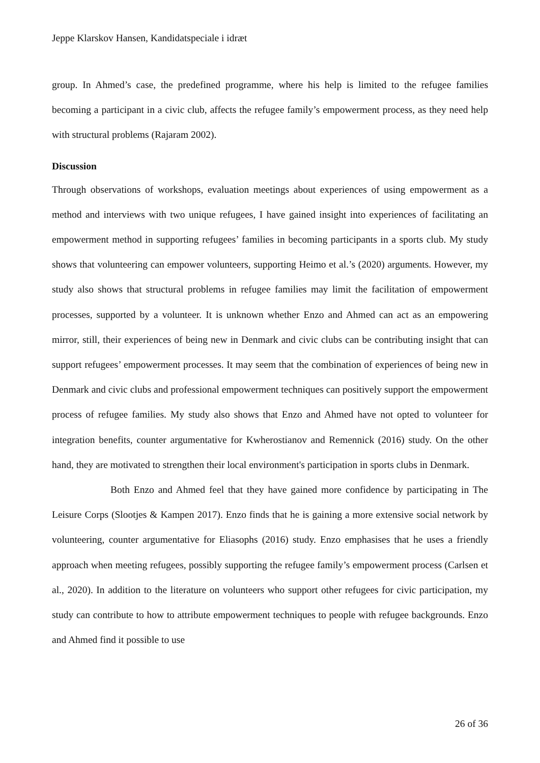Jeppe Klarskov Hansen, Kandidatspeciale i idræt
group. In Ahmed’s case, the predefined programme, where his help is limited to the refugee families becoming a participant in a civic club, affects the refugee family’s empowerment process, as they need help with structural problems (Rajaram 2002).
Discussion
Through observations of workshops, evaluation meetings about experiences of using empowerment as a method and interviews with two unique refugees, I have gained insight into experiences of facilitating an empowerment method in supporting refugees’ families in becoming participants in a sports club. My study shows that volunteering can empower volunteers, supporting Heimo et al.’s (2020) arguments. However, my study also shows that structural problems in refugee families may limit the facilitation of empowerment processes, supported by a volunteer. It is unknown whether Enzo and Ahmed can act as an empowering mirror, still, their experiences of being new in Denmark and civic clubs can be contributing insight that can support refugees’ empowerment processes. It may seem that the combination of experiences of being new in Denmark and civic clubs and professional empowerment techniques can positively support the empowerment process of refugee families. My study also shows that Enzo and Ahmed have not opted to volunteer for integration benefits, counter argumentative for Kwherostianov and Remennick (2016) study. On the other hand, they are motivated to strengthen their local environment's participation in sports clubs in Denmark.
Both Enzo and Ahmed feel that they have gained more confidence by participating in The Leisure Corps (Slootjes & Kampen 2017). Enzo finds that he is gaining a more extensive social network by volunteering, counter argumentative for Eliasophs (2016) study. Enzo emphasises that he uses a friendly approach when meeting refugees, possibly supporting the refugee family’s empowerment process (Carlsen et al., 2020). In addition to the literature on volunteers who support other refugees for civic participation, my study can contribute to how to attribute empowerment techniques to people with refugee backgrounds. Enzo and Ahmed find it possible to use
26 of 36